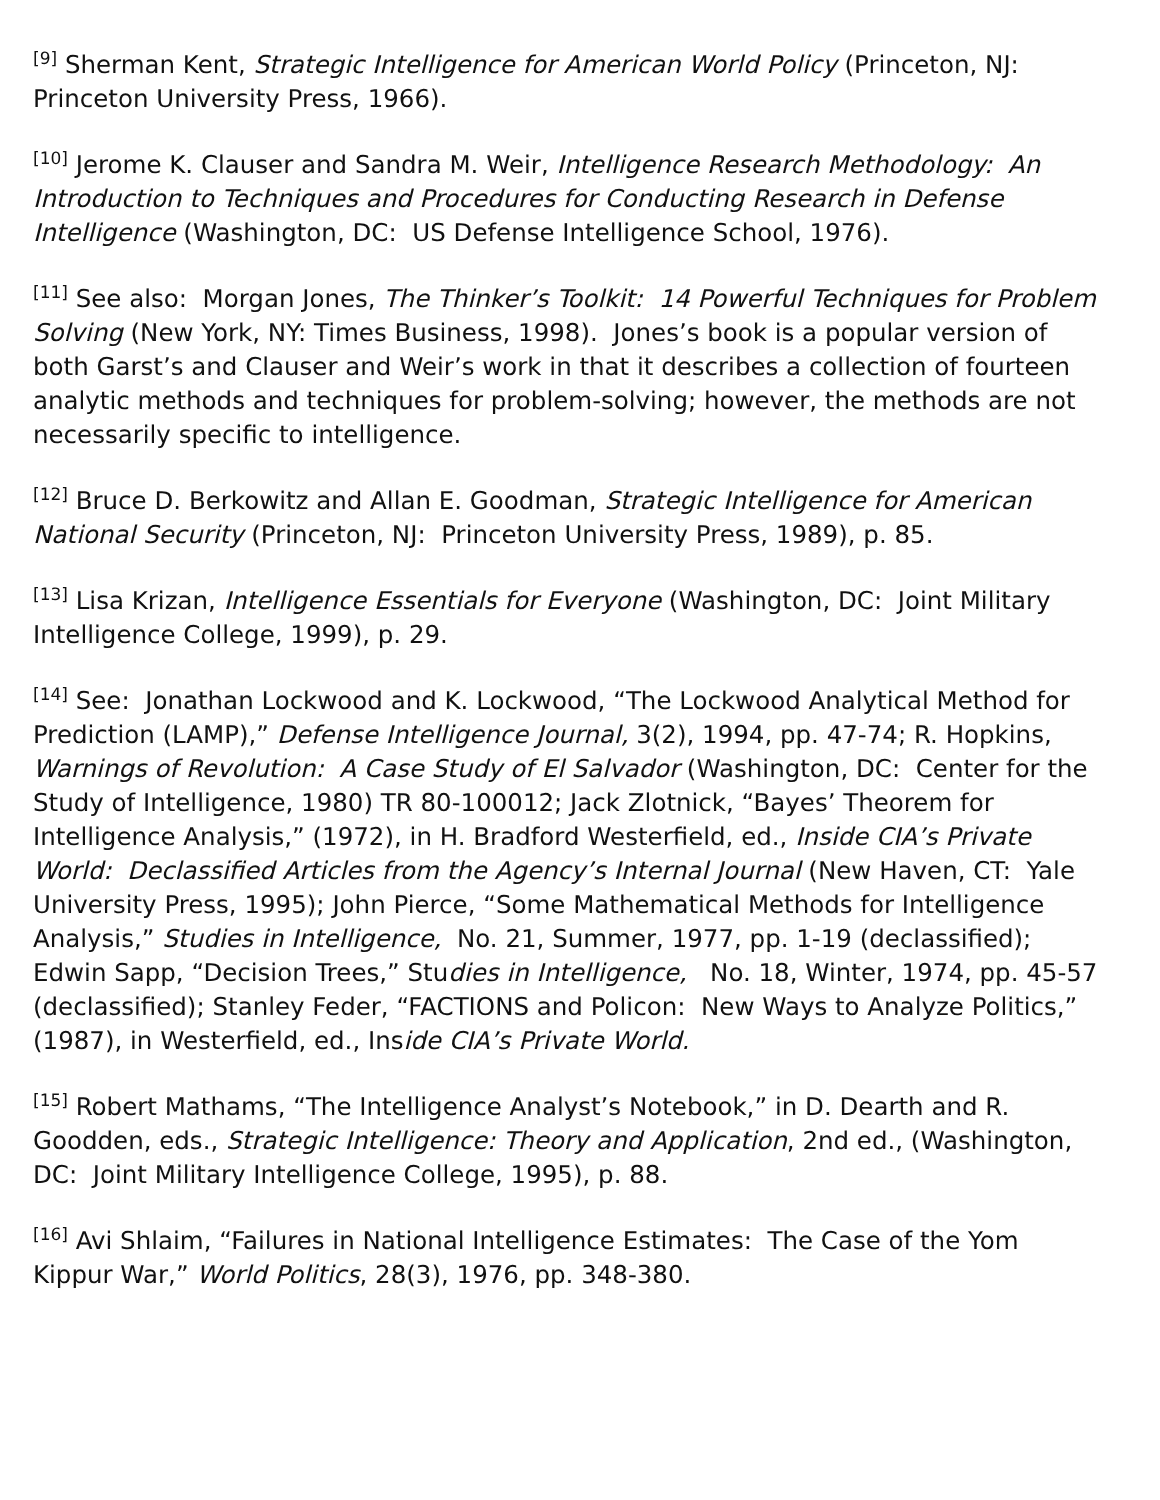<sup>[9]</sup> Sherman Kent, Strategic Intelligence for American World Policy (Princeton, NJ: Princeton University Press, 1966).
<sup>[10]</sup> Jerome K. Clauser and Sandra M. Weir, Intelligence Research Methodology: An Introduction to Techniques and Procedures for Conducting Research in Defense Intelligence (Washington, DC: US Defense Intelligence School, 1976).
<sup>[11]</sup> See also: Morgan Jones, The Thinker’s Toolkit: 14 Powerful Techniques for Problem Solving (New York, NY: Times Business, 1998). Jones’s book is a popular version of both Garst’s and Clauser and Weir’s work in that it describes a collection of fourteen analytic methods and techniques for problem-solving; however, the methods are not necessarily specific to intelligence.
<sup>[12]</sup> Bruce D. Berkowitz and Allan E. Goodman, Strategic Intelligence for American National Security (Princeton, NJ: Princeton University Press, 1989), p. 85.
<sup>[13]</sup> Lisa Krizan, Intelligence Essentials for Everyone (Washington, DC: Joint Military Intelligence College, 1999), p. 29.
<sup>[14]</sup> See: Jonathan Lockwood and K. Lockwood, “The Lockwood Analytical Method for Prediction (LAMP),” Defense Intelligence Journal, 3(2), 1994, pp. 47-74; R. Hopkins, Warnings of Revolution: A Case Study of El Salvador (Washington, DC: Center for the Study of Intelligence, 1980) TR 80-100012; Jack Zlotnick, “Bayes’ Theorem for Intelligence Analysis,” (1972), in H. Bradford Westerfield, ed., Inside CIA’s Private World: Declassified Articles from the Agency’s Internal Journal (New Haven, CT: Yale University Press, 1995); John Pierce, “Some Mathematical Methods for Intelligence Analysis,” Studies in Intelligence, No. 21, Summer, 1977, pp. 1-19 (declassified); Edwin Sapp, “Decision Trees,” Studies in Intelligence, No. 18, Winter, 1974, pp. 45-57 (declassified); Stanley Feder, “FACTIONS and Policon: New Ways to Analyze Politics,” (1987), in Westerfield, ed., Inside CIA’s Private World.
<sup>[15]</sup> Robert Mathams, “The Intelligence Analyst’s Notebook,” in D. Dearth and R. Goodden, eds., Strategic Intelligence: Theory and Application, 2nd ed., (Washington, DC: Joint Military Intelligence College, 1995), p. 88.
<sup>[16]</sup> Avi Shlaim, “Failures in National Intelligence Estimates: The Case of the Yom Kippur War,” World Politics, 28(3), 1976, pp. 348-380.